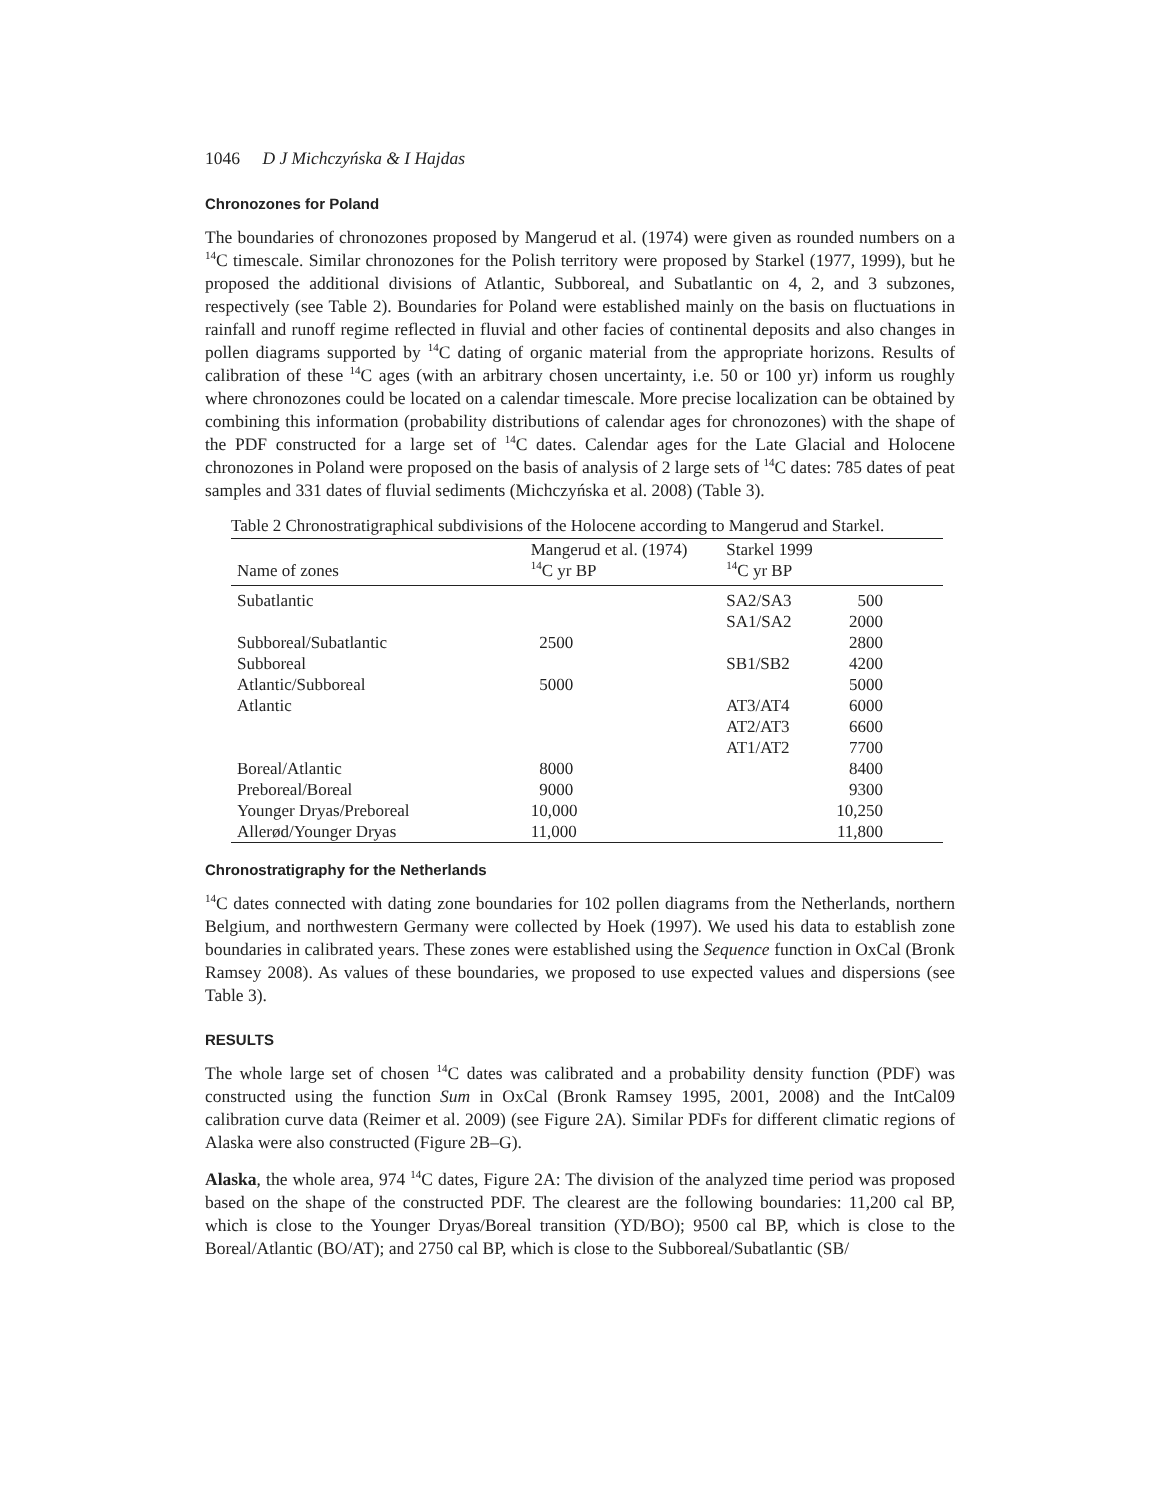1046 D J Michczyńska & I Hajdas
Chronozones for Poland
The boundaries of chronozones proposed by Mangerud et al. (1974) were given as rounded numbers on a <sup>14</sup>C timescale. Similar chronozones for the Polish territory were proposed by Starkel (1977, 1999), but he proposed the additional divisions of Atlantic, Subboreal, and Subatlantic on 4, 2, and 3 subzones, respectively (see Table 2). Boundaries for Poland were established mainly on the basis on fluctuations in rainfall and runoff regime reflected in fluvial and other facies of continental deposits and also changes in pollen diagrams supported by <sup>14</sup>C dating of organic material from the appropriate horizons. Results of calibration of these <sup>14</sup>C ages (with an arbitrary chosen uncertainty, i.e. 50 or 100 yr) inform us roughly where chronozones could be located on a calendar timescale. More precise localization can be obtained by combining this information (probability distributions of calendar ages for chronozones) with the shape of the PDF constructed for a large set of <sup>14</sup>C dates. Calendar ages for the Late Glacial and Holocene chronozones in Poland were proposed on the basis of analysis of 2 large sets of <sup>14</sup>C dates: 785 dates of peat samples and 331 dates of fluvial sediments (Michczyńska et al. 2008) (Table 3).
Table 2 Chronostratigraphical subdivisions of the Holocene according to Mangerud and Starkel.
| | Mangerud et al. (1974) | Starkel 1999 | |
| --- | --- | --- | --- |
| Name of zones | <sup>14</sup>C yr BP | <sup>14</sup>C yr BP | |
| Subatlantic | | SA2/SA3 | 500 |
| | | SA1/SA2 | 2000 |
| Subboreal/Subatlantic | 2500 | | 2800 |
| Subboreal | | SB1/SB2 | 4200 |
| Atlantic/Subboreal | 5000 | | 5000 |
| Atlantic | | AT3/AT4 | 6000 |
| | | AT2/AT3 | 6600 |
| | | AT1/AT2 | 7700 |
| Boreal/Atlantic | 8000 | | 8400 |
| Preboreal/Boreal | 9000 | | 9300 |
| Younger Dryas/Preboreal | 10,000 | | 10,250 |
| Allerød/Younger Dryas | 11,000 | | 11,800 |
Chronostratigraphy for the Netherlands
<sup>14</sup>C dates connected with dating zone boundaries for 102 pollen diagrams from the Netherlands, northern Belgium, and northwestern Germany were collected by Hoek (1997). We used his data to establish zone boundaries in calibrated years. These zones were established using the Sequence function in OxCal (Bronk Ramsey 2008). As values of these boundaries, we proposed to use expected values and dispersions (see Table 3).
RESULTS
The whole large set of chosen <sup>14</sup>C dates was calibrated and a probability density function (PDF) was constructed using the function Sum in OxCal (Bronk Ramsey 1995, 2001, 2008) and the IntCal09 calibration curve data (Reimer et al. 2009) (see Figure 2A). Similar PDFs for different climatic regions of Alaska were also constructed (Figure 2B–G).
Alaska, the whole area, 974 <sup>14</sup>C dates, Figure 2A: The division of the analyzed time period was proposed based on the shape of the constructed PDF. The clearest are the following boundaries: 11,200 cal BP, which is close to the Younger Dryas/Boreal transition (YD/BO); 9500 cal BP, which is close to the Boreal/Atlantic (BO/AT); and 2750 cal BP, which is close to the Subboreal/Subatlantic (SB/